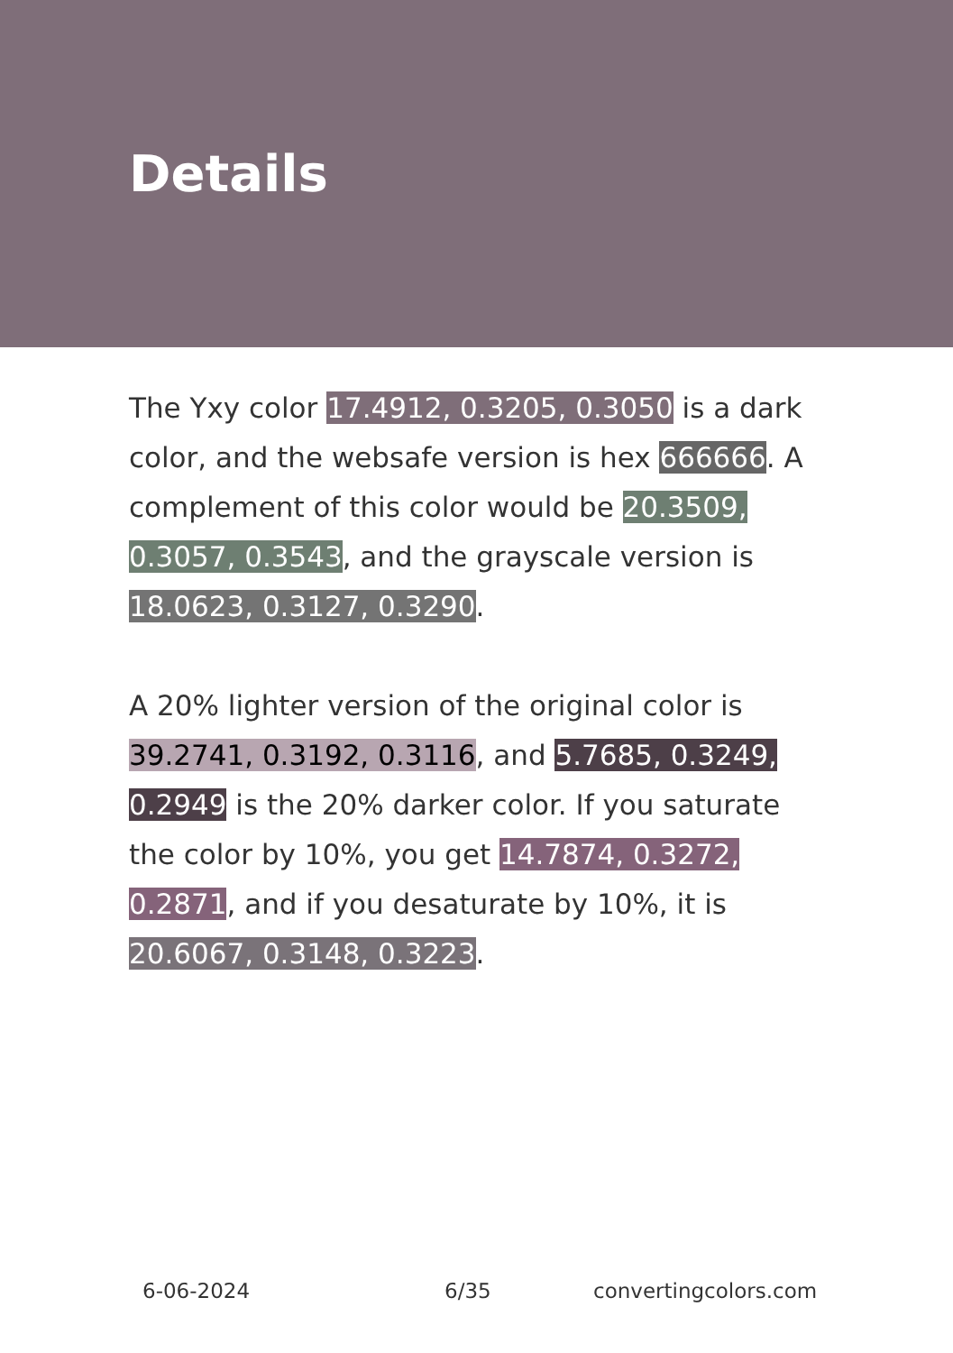Details
The Yxy color 17.4912, 0.3205, 0.3050 is a dark color, and the websafe version is hex 666666. A complement of this color would be 20.3509, 0.3057, 0.3543, and the grayscale version is 18.0623, 0.3127, 0.3290.
A 20% lighter version of the original color is 39.2741, 0.3192, 0.3116, and 5.7685, 0.3249, 0.2949 is the 20% darker color. If you saturate the color by 10%, you get 14.7874, 0.3272, 0.2871, and if you desaturate by 10%, it is 20.6067, 0.3148, 0.3223.
6-06-2024 6/35 convertingcolors.com